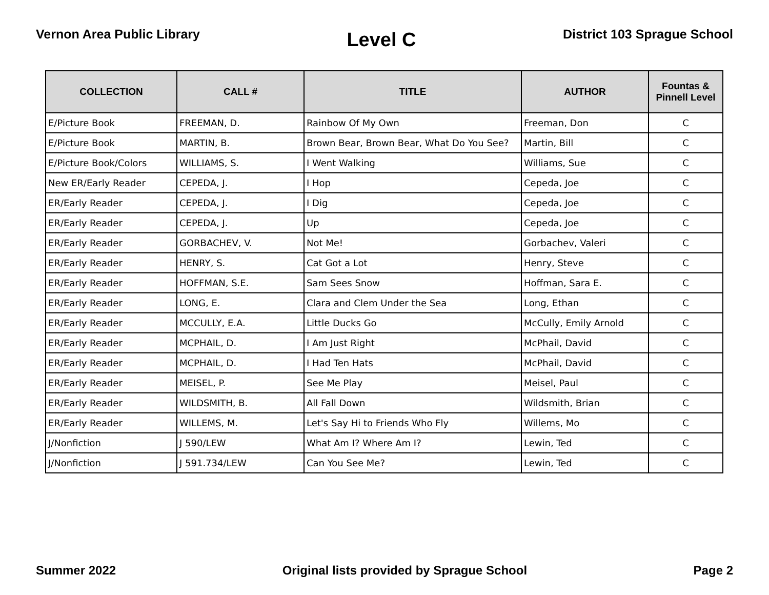Vernon Area Public Library
Level C
District 103 Sprague School
| COLLECTION | CALL # | TITLE | AUTHOR | Fountas & Pinnell Level |
| --- | --- | --- | --- | --- |
| E/Picture Book | FREEMAN, D. | Rainbow Of My Own | Freeman, Don | C |
| E/Picture Book | MARTIN, B. | Brown Bear, Brown Bear, What Do You See? | Martin, Bill | C |
| E/Picture Book/Colors | WILLIAMS, S. | I Went Walking | Williams, Sue | C |
| New ER/Early Reader | CEPEDA, J. | I Hop | Cepeda, Joe | C |
| ER/Early Reader | CEPEDA, J. | I Dig | Cepeda, Joe | C |
| ER/Early Reader | CEPEDA, J. | Up | Cepeda, Joe | C |
| ER/Early Reader | GORBACHEV, V. | Not Me! | Gorbachev, Valeri | C |
| ER/Early Reader | HENRY, S. | Cat Got a Lot | Henry, Steve | C |
| ER/Early Reader | HOFFMAN, S.E. | Sam Sees Snow | Hoffman, Sara E. | C |
| ER/Early Reader | LONG, E. | Clara and Clem Under the Sea | Long, Ethan | C |
| ER/Early Reader | MCCULLY, E.A. | Little Ducks Go | McCully, Emily Arnold | C |
| ER/Early Reader | MCPHAIL, D. | I Am Just Right | McPhail, David | C |
| ER/Early Reader | MCPHAIL, D. | I Had Ten Hats | McPhail, David | C |
| ER/Early Reader | MEISEL, P. | See Me Play | Meisel, Paul | C |
| ER/Early Reader | WILDSMITH, B. | All Fall Down | Wildsmith, Brian | C |
| ER/Early Reader | WILLEMS, M. | Let's Say Hi to Friends Who Fly | Willems, Mo | C |
| J/Nonfiction | J 590/LEW | What Am I? Where Am I? | Lewin, Ted | C |
| J/Nonfiction | J 591.734/LEW | Can You See Me? | Lewin, Ted | C |
Summer 2022 Original lists provided by Sprague School
Page 2